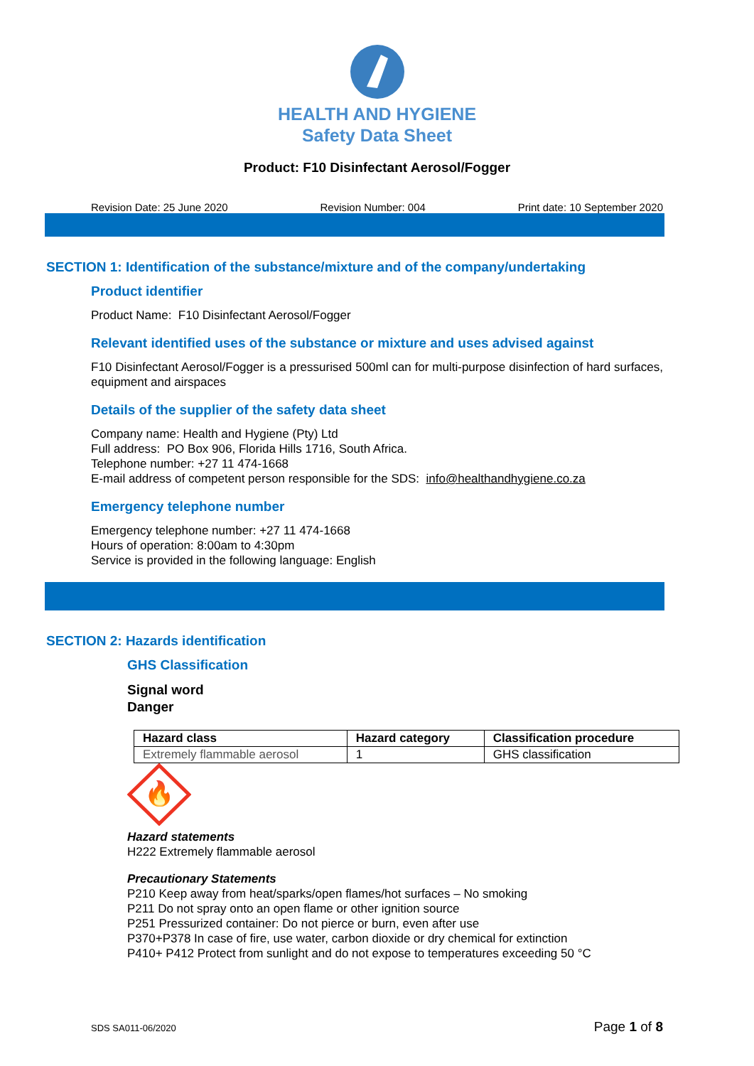HEALTH AND HYGIENE
Safety Data Sheet
Product: F10 Disinfectant Aerosol/Fogger
Revision Date: 25 June 2020 Revision Number: 004 Print date: 10 September 2020
SECTION 1: Identification of the substance/mixture and of the company/undertaking
Product identifier
Product Name: F10 Disinfectant Aerosol/Fogger
Relevant identified uses of the substance or mixture and uses advised against
F10 Disinfectant Aerosol/Fogger is a pressurised 500ml can for multi-purpose disinfection of hard surfaces, equipment and airspaces
Details of the supplier of the safety data sheet
Company name: Health and Hygiene (Pty) Ltd
Full address: PO Box 906, Florida Hills 1716, South Africa.
Telephone number: +27 11 474-1668
E-mail address of competent person responsible for the SDS: info@healthandhygiene.co.za
Emergency telephone number
Emergency telephone number: +27 11 474-1668
Hours of operation: 8:00am to 4:30pm
Service is provided in the following language: English
SECTION 2: Hazards identification
GHS Classification
Signal word
Danger
| Hazard class | Hazard category | Classification procedure |
| --- | --- | --- |
| Extremely flammable aerosol | 1 | GHS classification |
🔥
Hazard statements
H222 Extremely flammable aerosol
Precautionary Statements
P210 Keep away from heat/sparks/open flames/hot surfaces – No smoking
P211 Do not spray onto an open flame or other ignition source
P251 Pressurized container: Do not pierce or burn, even after use
P370+P378 In case of fire, use water, carbon dioxide or dry chemical for extinction
P410+ P412 Protect from sunlight and do not expose to temperatures exceeding 50 °C
SDS SA011-06/2020 Page 1 of 8